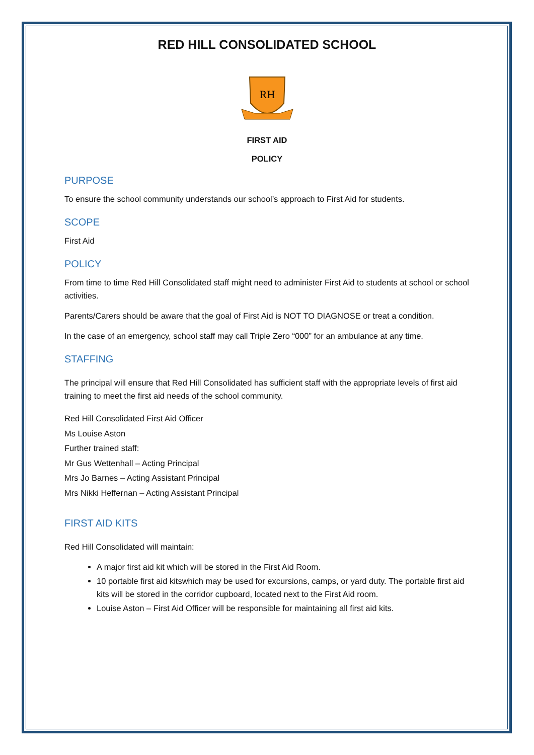RED HILL CONSOLIDATED SCHOOL
RH
FIRST AID
POLICY
PURPOSE
To ensure the school community understands our school’s approach to First Aid for students.
SCOPE
First Aid
POLICY
From time to time Red Hill Consolidated staff might need to administer First Aid to students at school or school activities.
Parents/Carers should be aware that the goal of First Aid is NOT TO DIAGNOSE or treat a condition.
In the case of an emergency, school staff may call Triple Zero “000” for an ambulance at any time.
STAFFING
The principal will ensure that Red Hill Consolidated has sufficient staff with the appropriate levels of first aid training to meet the first aid needs of the school community.
Red Hill Consolidated First Aid Officer
Ms Louise Aston
Further trained staff:
Mr Gus Wettenhall – Acting Principal
Mrs Jo Barnes – Acting Assistant Principal
Mrs Nikki Heffernan – Acting Assistant Principal
FIRST AID KITS
Red Hill Consolidated will maintain:
A major first aid kit which will be stored in the First Aid Room.
10 portable first aid kitswhich may be used for excursions, camps, or yard duty. The portable first aid kits will be stored in the corridor cupboard, located next to the First Aid room.
Louise Aston – First Aid Officer will be responsible for maintaining all first aid kits.